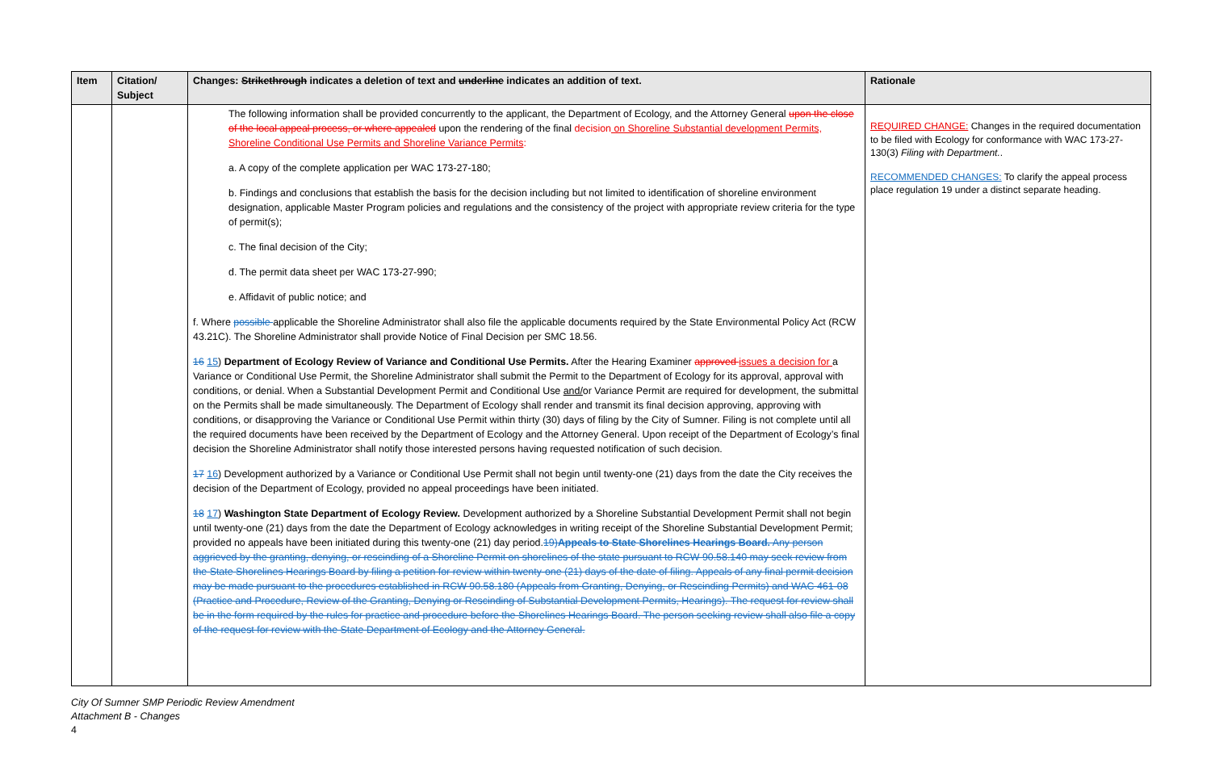| Item | Citation/ Subject | Changes: Strikethrough indicates a deletion of text and underline indicates an addition of text. | Rationale |
| --- | --- | --- | --- |
| | | The following information shall be provided concurrently to the applicant, the Department of Ecology, and the Attorney General upon the close of the local appeal process, or where appealed upon the rendering of the final decision on Shoreline Substantial development Permits, Shoreline Conditional Use Permits and Shoreline Variance Permits : a. A copy of the complete application per WAC 173-27-180; b. Findings and conclusions that establish the basis for the decision including but not limited to identification of shoreline environment designation, applicable Master Program policies and regulations and the consistency of the project with appropriate review criteria for the type of permit(s); c. The final decision of the City; d. The permit data sheet per WAC 173-27-990; e. Affidavit of public notice; and f. Where possible applicable the Shoreline Administrator shall also file the applicable documents required by the State Environmental Policy Act (RCW 43.21C). The Shoreline Administrator shall provide Notice of Final Decision per SMC 18.56. 16 15 ) Department of Ecology Review of Variance and Conditional Use Permits. After the Hearing Examiner approved issues a decision for a Variance or Conditional Use Permit, the Shoreline Administrator shall submit the Permit to the Department of Ecology for its approval, approval with conditions, or denial. When a Substantial Development Permit and Conditional Use and/ or Variance Permit are required for development, the submittal on the Permits shall be made simultaneously. The Department of Ecology shall render and transmit its final decision approving, approving with conditions, or disapproving the Variance or Conditional Use Permit within thirty (30) days of filing by the City of Sumner. Filing is not complete until all the required documents have been received by the Department of Ecology and the Attorney General. Upon receipt of the Department of Ecology’s final decision the Shoreline Administrator shall notify those interested persons having requested notification of such decision. 17 16 ) Development authorized by a Variance or Conditional Use Permit shall not begin until twenty-one (21) days from the date the City receives the decision of the Department of Ecology, provided no appeal proceedings have been initiated. 18 17 ) Washington State Department of Ecology Review. Development authorized by a Shoreline Substantial Development Permit shall not begin until twenty-one (21) days from the date the Department of Ecology acknowledges in writing receipt of the Shoreline Substantial Development Permit; provided no appeals have been initiated during this twenty-one (21) day period. 19) Appeals to State Shorelines Hearings Board. Any person aggrieved by the granting, denying, or rescinding of a Shoreline Permit on shorelines of the state pursuant to RCW 90.58.140 may seek review from the State Shorelines Hearings Board by filing a petition for review within twenty-one (21) days of the date of filing. Appeals of any final permit decision may be made pursuant to the procedures established in RCW 90.58.180 (Appeals from Granting, Denying, or Rescinding Permits) and WAC 461-08 (Practice and Procedure, Review of the Granting, Denying or Rescinding of Substantial Development Permits, Hearings). The request for review shall be in the form required by the rules for practice and procedure before the Shorelines Hearings Board. The person seeking review shall also file a copy of the request for review with the State Department of Ecology and the Attorney General. | REQUIRED CHANGE: Changes in the required documentation to be filed with Ecology for conformance with WAC 173-27-130(3) Filing with Department. . RECOMMENDED CHANGES: To clarify the appeal process place regulation 19 under a distinct separate heading. |
City Of Sumner SMP Periodic Review Amendment
Attachment B - Changes
4